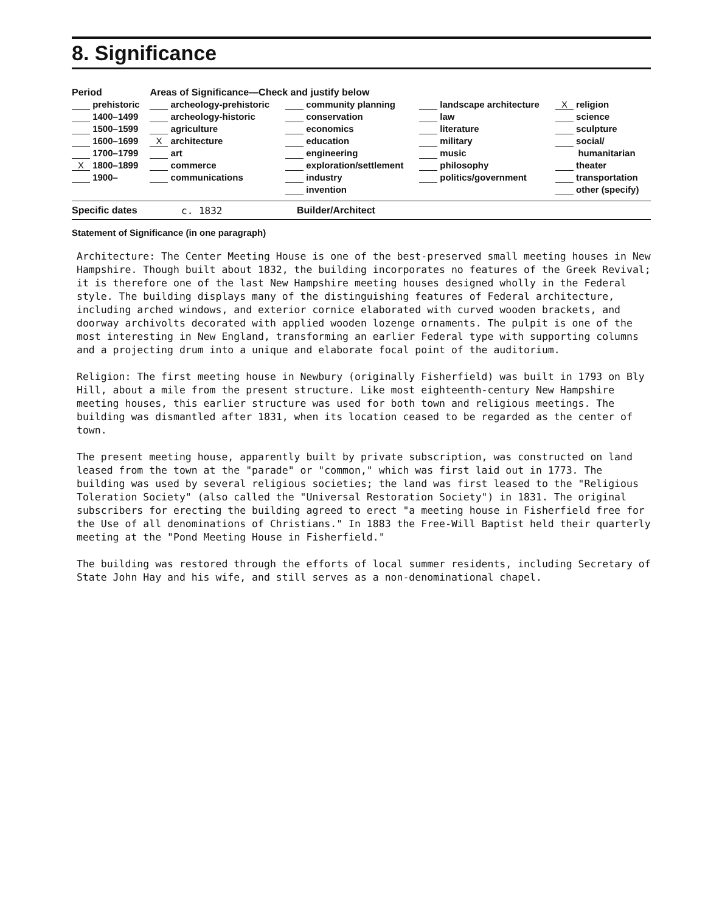8. Significance
| Period | Areas of Significance—Check and justify below | | | |
| prehistoric | archeology-prehistoric | community planning | landscape architecture | X religion |
| 1400–1499 | archeology-historic | conservation | law | science |
| 1500–1599 | agriculture | economics | literature | sculpture |
| 1600–1699 | X architecture | education | military | social/ |
| 1700–1799 | art | engineering | music | humanitarian |
| X 1800–1899 | commerce | exploration/settlement | philosophy | theater |
| 1900– | communications | industry | politics/government | transportation |
| | | invention | | other (specify) |
Specific dates c. 1832 Builder/Architect
Statement of Significance (in one paragraph)
Architecture: The Center Meeting House is one of the best-preserved small meeting houses in New Hampshire. Though built about 1832, the building incorporates no features of the Greek Revival; it is therefore one of the last New Hampshire meeting houses designed wholly in the Federal style. The building displays many of the distinguishing features of Federal architecture, including arched windows, and exterior cornice elaborated with curved wooden brackets, and doorway archivolts decorated with applied wooden lozenge ornaments. The pulpit is one of the most interesting in New England, transforming an earlier Federal type with supporting columns and a projecting drum into a unique and elaborate focal point of the auditorium.
Religion: The first meeting house in Newbury (originally Fisherfield) was built in 1793 on Bly Hill, about a mile from the present structure. Like most eighteenth-century New Hampshire meeting houses, this earlier structure was used for both town and religious meetings. The building was dismantled after 1831, when its location ceased to be regarded as the center of town.
The present meeting house, apparently built by private subscription, was constructed on land leased from the town at the "parade" or "common," which was first laid out in 1773. The building was used by several religious societies; the land was first leased to the "Religious Toleration Society" (also called the "Universal Restoration Society") in 1831. The original subscribers for erecting the building agreed to erect "a meeting house in Fisherfield free for the Use of all denominations of Christians." In 1883 the Free-Will Baptist held their quarterly meeting at the "Pond Meeting House in Fisherfield."
The building was restored through the efforts of local summer residents, including Secretary of State John Hay and his wife, and still serves as a non-denominational chapel.